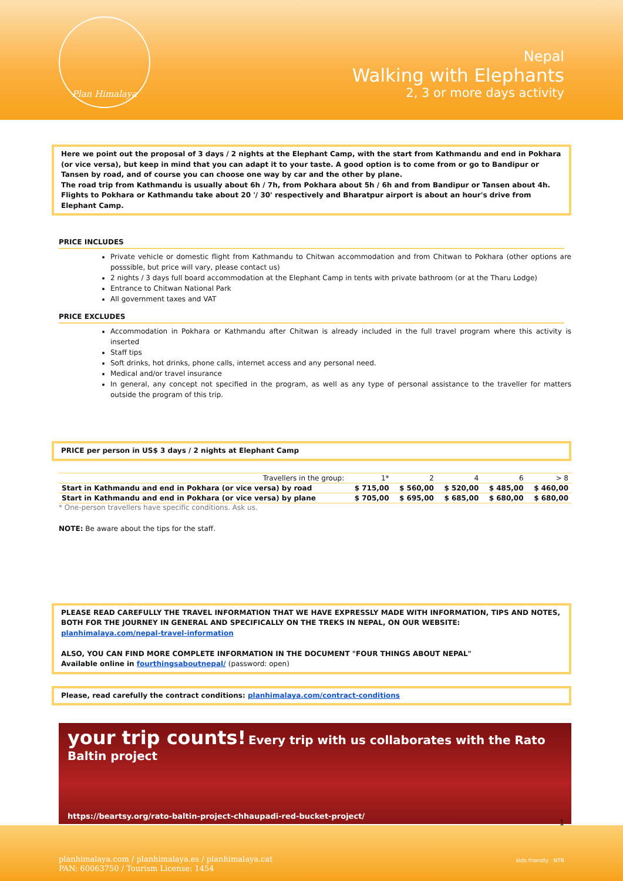Plan Himalaya
Nepal
Walking with Elephants
2, 3 or more days activity
Here we point out the proposal of 3 days / 2 nights at the Elephant Camp, with the start from Kathmandu and end in Pokhara (or vice versa), but keep in mind that you can adapt it to your taste. A good option is to come from or go to Bandipur or Tansen by road, and of course you can choose one way by car and the other by plane.
The road trip from Kathmandu is usually about 6h / 7h, from Pokhara about 5h / 6h and from Bandipur or Tansen about 4h. Flights to Pokhara or Kathmandu take about 20 '/ 30' respectively and Bharatpur airport is about an hour's drive from Elephant Camp.
PRICE INCLUDES
Private vehicle or domestic flight from Kathmandu to Chitwan accommodation and from Chitwan to Pokhara (other options are posssible, but price will vary, please contact us)
2 nights / 3 days full board accommodation at the Elephant Camp in tents with private bathroom (or at the Tharu Lodge)
Entrance to Chitwan National Park
All government taxes and VAT
PRICE EXCLUDES
Accommodation in Pokhara or Kathmandu after Chitwan is already included in the full travel program where this activity is inserted
Staff tips
Soft drinks, hot drinks, phone calls, internet access and any personal need.
Medical and/or travel insurance
In general, any concept not specified in the program, as well as any type of personal assistance to the traveller for matters outside the program of this trip.
PRICE per person in US$ 3 days / 2 nights at Elephant Camp
| Travellers in the group: | 1* | 2 | 4 | 6 | > 8 |
| --- | --- | --- | --- | --- | --- |
| Start in Kathmandu and end in Pokhara (or vice versa) by road | $ 715,00 | $ 560,00 | $ 520,00 | $ 485,00 | $ 460,00 |
| Start in Kathmandu and end in Pokhara (or vice versa) by plane | $ 705,00 | $ 695,00 | $ 685,00 | $ 680,00 | $ 680,00 |
* One-person travellers have specific conditions. Ask us.
NOTE: Be aware about the tips for the staff.
PLEASE READ CAREFULLY THE TRAVEL INFORMATION THAT WE HAVE EXPRESSLY MADE WITH INFORMATION, TIPS AND NOTES, BOTH FOR THE JOURNEY IN GENERAL AND SPECIFICALLY ON THE TREKS IN NEPAL, ON OUR WEBSITE:
planhimalaya.com/nepal-travel-information
ALSO, YOU CAN FIND MORE COMPLETE INFORMATION IN THE DOCUMENT "FOUR THINGS ABOUT NEPAL"
Available online in fourthingsaboutnepal/ (password: open)
Please, read carefully the contract conditions: planhimalaya.com/contract-conditions
your trip counts! Every trip with us collaborates with the Rato Baltin project
https://beartsy.org/rato-baltin-project-chhaupadi-red-bucket-project/
1
planhimalaya.com / planhimalaya.es / planhimalaya.cat
PAN: 60063750 / Tourism License: 1454
kids friendly NTB